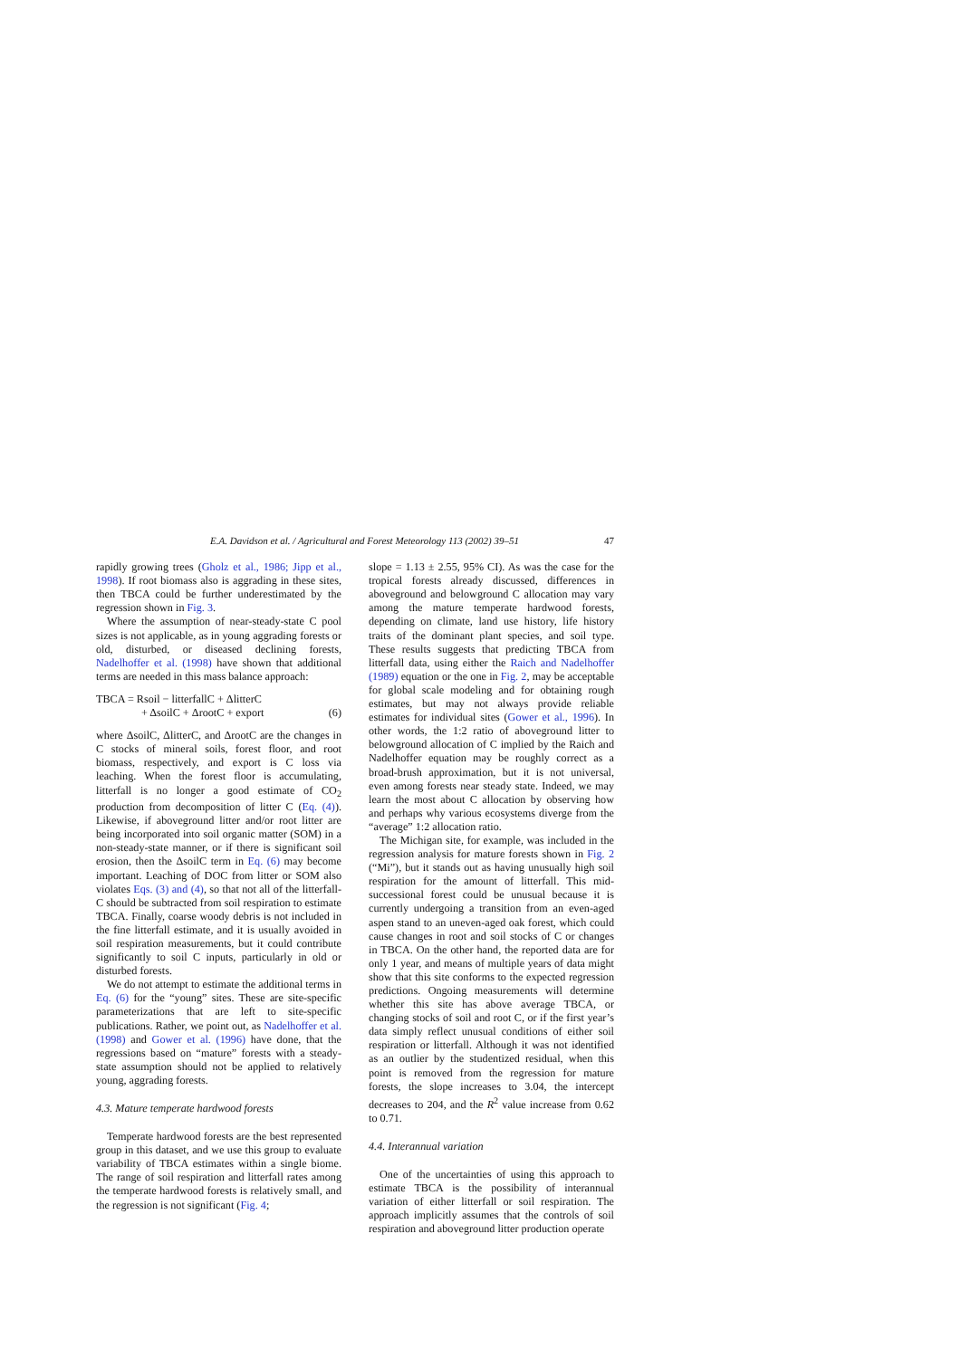E.A. Davidson et al. / Agricultural and Forest Meteorology 113 (2002) 39–51 47
rapidly growing trees (Gholz et al., 1986; Jipp et al., 1998). If root biomass also is aggrading in these sites, then TBCA could be further underestimated by the regression shown in Fig. 3.
Where the assumption of near-steady-state C pool sizes is not applicable, as in young aggrading forests or old, disturbed, or diseased declining forests, Nadelhoffer et al. (1998) have shown that additional terms are needed in this mass balance approach:
TBCA = Rsoil − litterfallC + ΔlitterC
+ ΔsoilC + ΔrootC + export (6)
where ΔsoilC, ΔlitterC, and ΔrootC are the changes in C stocks of mineral soils, forest floor, and root biomass, respectively, and export is C loss via leaching. When the forest floor is accumulating, litterfall is no longer a good estimate of CO<sub>2</sub> production from decomposition of litter C (Eq. (4)). Likewise, if aboveground litter and/or root litter are being incorporated into soil organic matter (SOM) in a non-steady-state manner, or if there is significant soil erosion, then the ΔsoilC term in Eq. (6) may become important. Leaching of DOC from litter or SOM also violates Eqs. (3) and (4), so that not all of the litterfall-C should be subtracted from soil respiration to estimate TBCA. Finally, coarse woody debris is not included in the fine litterfall estimate, and it is usually avoided in soil respiration measurements, but it could contribute significantly to soil C inputs, particularly in old or disturbed forests.
We do not attempt to estimate the additional terms in Eq. (6) for the “young” sites. These are site-specific parameterizations that are left to site-specific publications. Rather, we point out, as Nadelhoffer et al. (1998) and Gower et al. (1996) have done, that the regressions based on “mature” forests with a steady-state assumption should not be applied to relatively young, aggrading forests.
4.3. Mature temperate hardwood forests
Temperate hardwood forests are the best represented group in this dataset, and we use this group to evaluate variability of TBCA estimates within a single biome. The range of soil respiration and litterfall rates among the temperate hardwood forests is relatively small, and the regression is not significant (Fig. 4;
slope = 1.13 ± 2.55, 95% CI). As was the case for the tropical forests already discussed, differences in aboveground and belowground C allocation may vary among the mature temperate hardwood forests, depending on climate, land use history, life history traits of the dominant plant species, and soil type. These results suggests that predicting TBCA from litterfall data, using either the Raich and Nadelhoffer (1989) equation or the one in Fig. 2, may be acceptable for global scale modeling and for obtaining rough estimates, but may not always provide reliable estimates for individual sites (Gower et al., 1996). In other words, the 1:2 ratio of aboveground litter to belowground allocation of C implied by the Raich and Nadelhoffer equation may be roughly correct as a broad-brush approximation, but it is not universal, even among forests near steady state. Indeed, we may learn the most about C allocation by observing how and perhaps why various ecosystems diverge from the “average” 1:2 allocation ratio.
The Michigan site, for example, was included in the regression analysis for mature forests shown in Fig. 2 (“Mi”), but it stands out as having unusually high soil respiration for the amount of litterfall. This mid-successional forest could be unusual because it is currently undergoing a transition from an even-aged aspen stand to an uneven-aged oak forest, which could cause changes in root and soil stocks of C or changes in TBCA. On the other hand, the reported data are for only 1 year, and means of multiple years of data might show that this site conforms to the expected regression predictions. Ongoing measurements will determine whether this site has above average TBCA, or changing stocks of soil and root C, or if the first year’s data simply reflect unusual conditions of either soil respiration or litterfall. Although it was not identified as an outlier by the studentized residual, when this point is removed from the regression for mature forests, the slope increases to 3.04, the intercept decreases to 204, and the R<sup>2</sup> value increase from 0.62 to 0.71.
4.4. Interannual variation
One of the uncertainties of using this approach to estimate TBCA is the possibility of interannual variation of either litterfall or soil respiration. The approach implicitly assumes that the controls of soil respiration and aboveground litter production operate